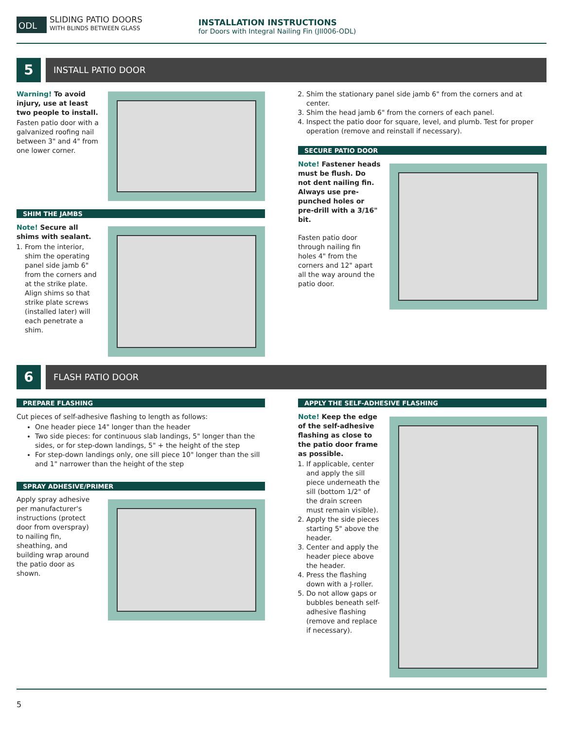ODL
SLIDING PATIO DOORS
WITH BLINDS BETWEEN GLASS
INSTALLATION INSTRUCTIONS
for Doors with Integral Nailing Fin (JII006-ODL)
5 INSTALL PATIO DOOR
Warning! To avoid injury, use at least two people to install.
Fasten patio door with a galvanized roofing nail between 3" and 4" from one lower corner.
SHIM THE JAMBS
Note! Secure all shims with sealant.
1. From the interior, shim the operating panel side jamb 6" from the corners and at the strike plate. Align shims so that strike plate screws (installed later) will each penetrate a shim.
2. Shim the stationary panel side jamb 6" from the corners and at center.
3. Shim the head jamb 6" from the corners of each panel.
4. Inspect the patio door for square, level, and plumb. Test for proper operation (remove and reinstall if necessary).
SECURE PATIO DOOR
Note! Fastener heads must be flush. Do not dent nailing fin. Always use pre-punched holes or pre-drill with a 3/16" bit.
Fasten patio door through nailing fin holes 4" from the corners and 12" apart all the way around the patio door.
6 FLASH PATIO DOOR
PREPARE FLASHING
Cut pieces of self-adhesive flashing to length as follows:
One header piece 14" longer than the header
Two side pieces: for continuous slab landings, 5" longer than the sides, or for step-down landings, 5" + the height of the step
For step-down landings only, one sill piece 10" longer than the sill and 1" narrower than the height of the step
SPRAY ADHESIVE/PRIMER
Apply spray adhesive per manufacturer's instructions (protect door from overspray) to nailing fin, sheathing, and building wrap around the patio door as shown.
APPLY THE SELF-ADHESIVE FLASHING
Note! Keep the edge of the self-adhesive flashing as close to the patio door frame as possible.
1. If applicable, center and apply the sill piece underneath the sill (bottom 1/2" of the drain screen must remain visible).
2. Apply the side pieces starting 5" above the header.
3. Center and apply the header piece above the header.
4. Press the flashing down with a J-roller.
5. Do not allow gaps or bubbles beneath self-adhesive flashing (remove and replace if necessary).
5